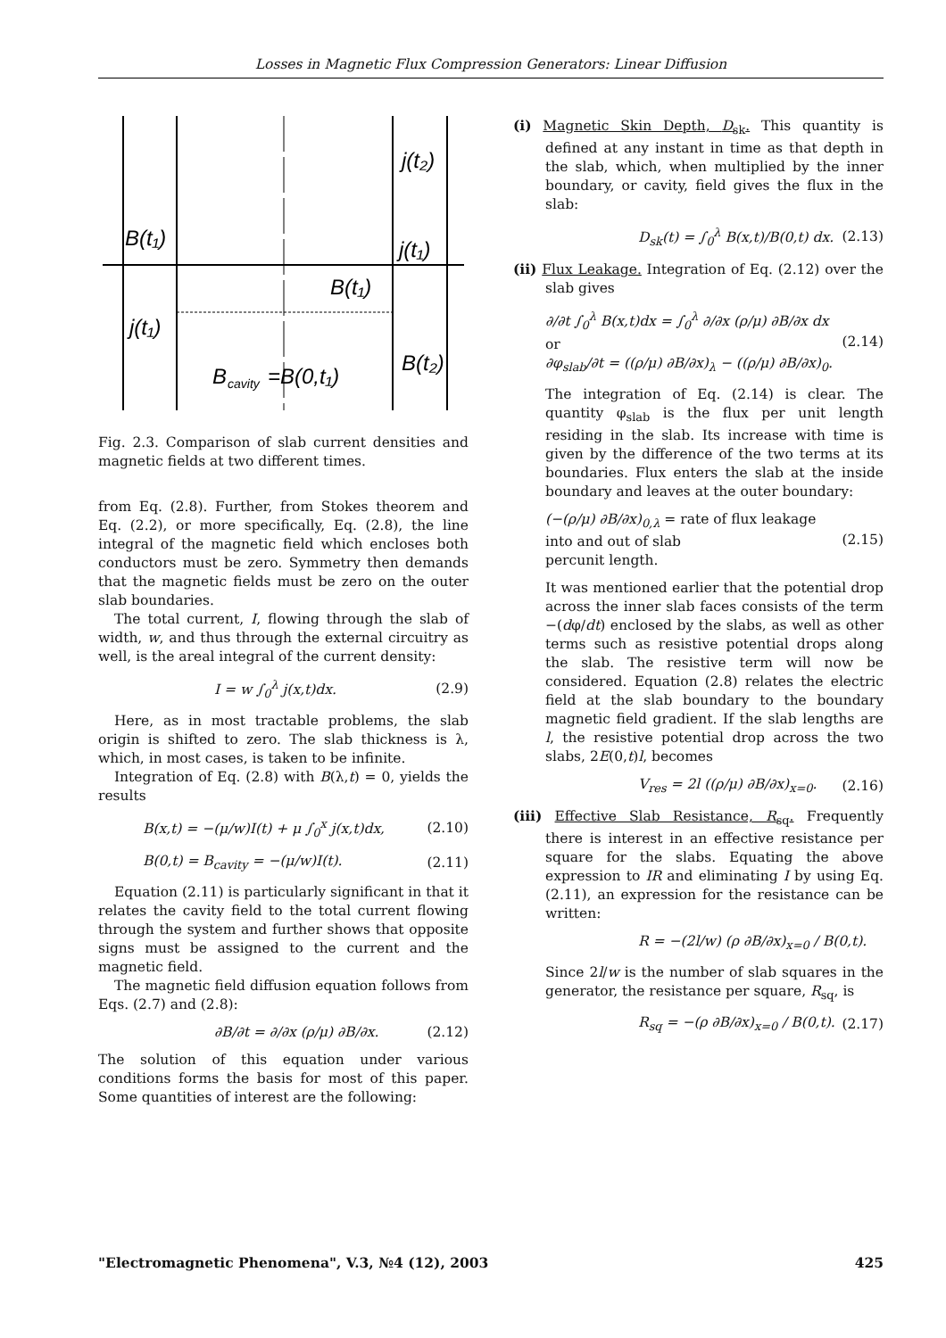Losses in Magnetic Flux Compression Generators: Linear Diffusion
B(t₁)
j(t₁)
B(t₁)
B
cavity
=B(0,t₁)
j(t₂)
j(t₁)
B(t₂)
Fig. 2.3. Comparison of slab current densities and magnetic fields at two different times.
from Eq. (2.8). Further, from Stokes theorem and Eq. (2.2), or more specifically, Eq. (2.8), the line integral of the magnetic field which encloses both conductors must be zero. Symmetry then demands that the magnetic fields must be zero on the outer slab boundaries.
The total current, I, flowing through the slab of width, w, and thus through the external circuitry as well, is the areal integral of the current density:
I = w ∫<sub>0</sub><sup>λ</sup> j(x,t)dx. (2.9)
Here, as in most tractable problems, the slab origin is shifted to zero. The slab thickness is λ, which, in most cases, is taken to be infinite.
Integration of Eq. (2.8) with B(λ,t) = 0, yields the results
B(x,t) = −(μ/w)I(t) + μ ∫<sub>0</sub><sup>x</sup> j(x,t)dx, (2.10)
B(0,t) = B<sub>cavity</sub> = −(μ/w)I(t). (2.11)
Equation (2.11) is particularly significant in that it relates the cavity field to the total current flowing through the system and further shows that opposite signs must be assigned to the current and the magnetic field.
The magnetic field diffusion equation follows from Eqs. (2.7) and (2.8):
∂B/∂t = ∂/∂x (ρ/μ) ∂B/∂x. (2.12)
The solution of this equation under various conditions forms the basis for most of this paper. Some quantities of interest are the following:
(i) Magnetic Skin Depth, D<sub>sk</sub>. This quantity is defined at any instant in time as that depth in the slab, which, when multiplied by the inner boundary, or cavity, field gives the flux in the slab:
D<sub>sk</sub>(t) = ∫<sub>0</sub><sup>λ</sup> B(x,t)/B(0,t) dx. (2.13)
(ii) Flux Leakage. Integration of Eq. (2.12) over the slab gives
∂/∂t ∫<sub>0</sub><sup>λ</sup> B(x,t)dx = ∫<sub>0</sub><sup>λ</sup> ∂/∂x (ρ/μ) ∂B/∂x dx
or
∂φ<sub>slab</sub>/∂t = ((ρ/μ) ∂B/∂x)<sub>λ</sub> − ((ρ/μ) ∂B/∂x)<sub>0</sub>. (2.14)
The integration of Eq. (2.14) is clear. The quantity φ<sub>slab</sub> is the flux per unit length residing in the slab. Its increase with time is given by the difference of the two terms at its boundaries. Flux enters the slab at the inside boundary and leaves at the outer boundary:
(−(ρ/μ) ∂B/∂x)<sub>0,λ</sub> = rate of flux leakage
into and out of slab
percunit length. (2.15)
It was mentioned earlier that the potential drop across the inner slab faces consists of the term −(dφ/dt) enclosed by the slabs, as well as other terms such as resistive potential drops along the slab. The resistive term will now be considered. Equation (2.8) relates the electric field at the slab boundary to the boundary magnetic field gradient. If the slab lengths are l, the resistive potential drop across the two slabs, 2E(0,t)l, becomes
V<sub>res</sub> = 2l ((ρ/μ) ∂B/∂x)<sub>x=0</sub>. (2.16)
(iii) Effective Slab Resistance, R<sub>sq</sub>. Frequently there is interest in an effective resistance per square for the slabs. Equating the above expression to IR and eliminating I by using Eq. (2.11), an expression for the resistance can be written:
R = −(2l/w) (ρ ∂B/∂x)<sub>x=0</sub> / B(0,t).
Since 2l/w is the number of slab squares in the generator, the resistance per square, R<sub>sq</sub>, is
R<sub>sq</sub> = −(ρ ∂B/∂x)<sub>x=0</sub> / B(0,t). (2.17)
"Electromagnetic Phenomena", V.3, №4 (12), 2003 425